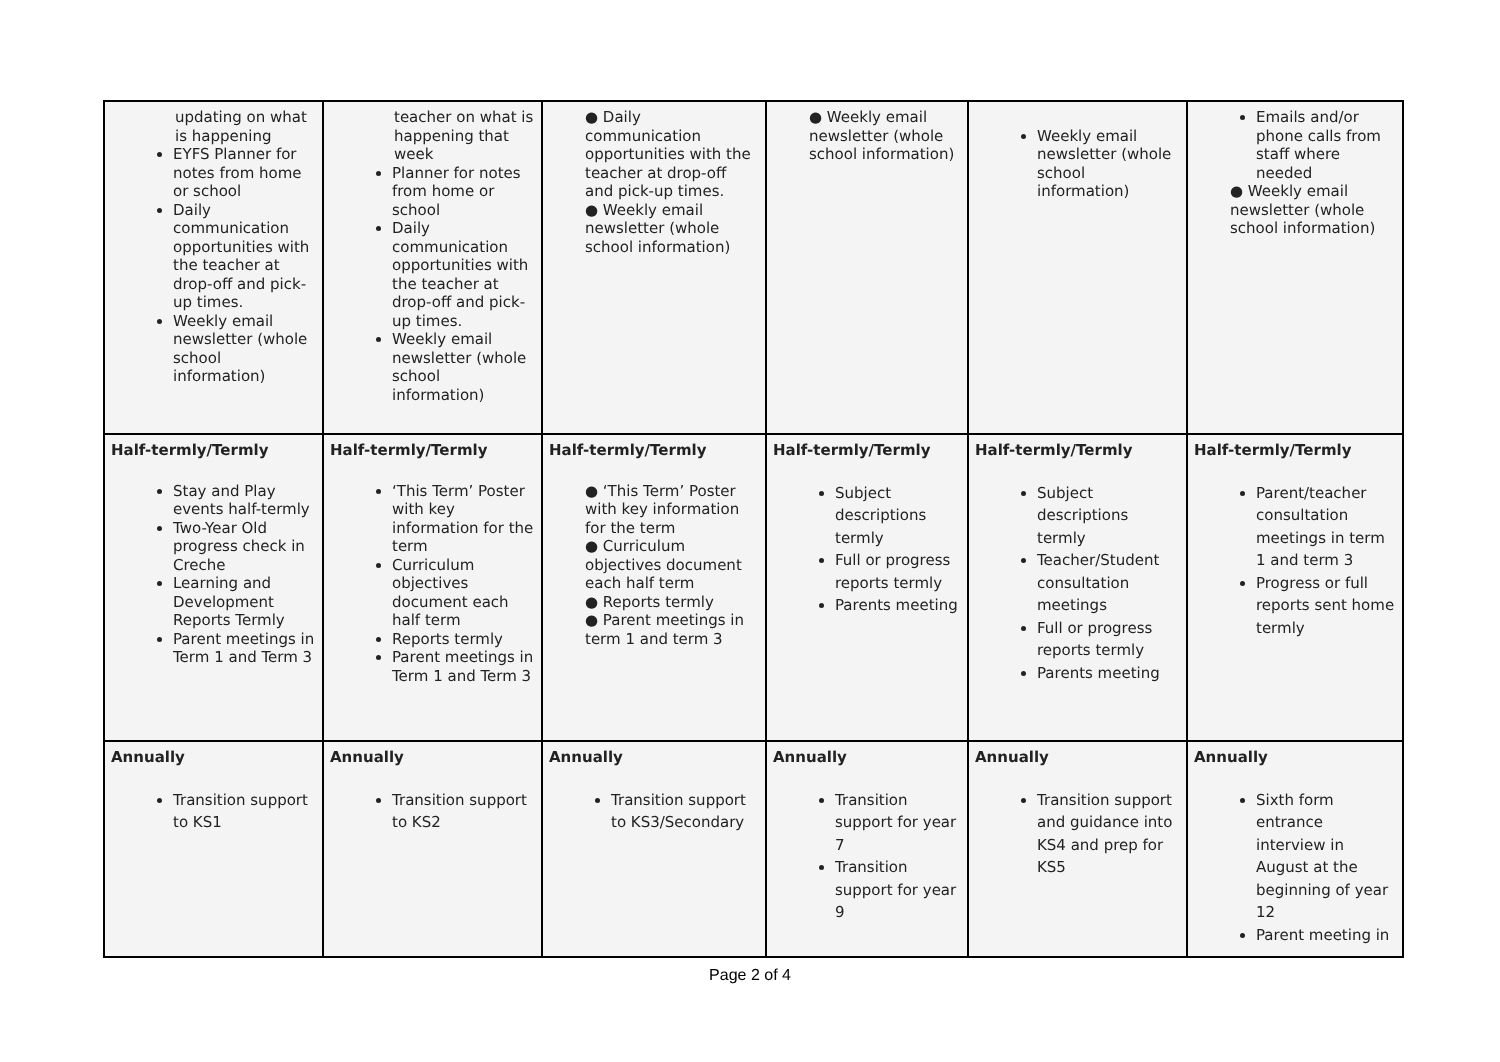| updating on what is happening EYFS Planner for notes from home or school Daily communication opportunities with the teacher at drop-off and pick-up times. Weekly email newsletter (whole school information) | teacher on what is happening that week Planner for notes from home or school Daily communication opportunities with the teacher at drop-off and pick-up times. Weekly email newsletter (whole school information) | ● Daily communication opportunities with the teacher at drop-off and pick-up times. ● Weekly email newsletter (whole school information) | ● Weekly email newsletter (whole school information) | Weekly email newsletter (whole school information) | Emails and/or phone calls from staff where needed ● Weekly email newsletter (whole school information) |
| Half-termly/Termly Stay and Play events half-termly Two-Year Old progress check in Creche Learning and Development Reports Termly Parent meetings in Term 1 and Term 3 | Half-termly/Termly ‘This Term’ Poster with key information for the term Curriculum objectives document each half term Reports termly Parent meetings in Term 1 and Term 3 | Half-termly/Termly ● ‘This Term’ Poster with key information for the term ● Curriculum objectives document each half term ● Reports termly ● Parent meetings in term 1 and term 3 | Half-termly/Termly Subject descriptions termly Full or progress reports termly Parents meeting | Half-termly/Termly Subject descriptions termly Teacher/Student consultation meetings Full or progress reports termly Parents meeting | Half-termly/Termly Parent/teacher consultation meetings in term 1 and term 3 Progress or full reports sent home termly |
| Annually Transition support to KS1 | Annually Transition support to KS2 | Annually Transition support to KS3/Secondary | Annually Transition support for year 7 Transition support for year 9 | Annually Transition support and guidance into KS4 and prep for KS5 | Annually Sixth form entrance interview in August at the beginning of year 12 Parent meeting in |
Page 2 of 4